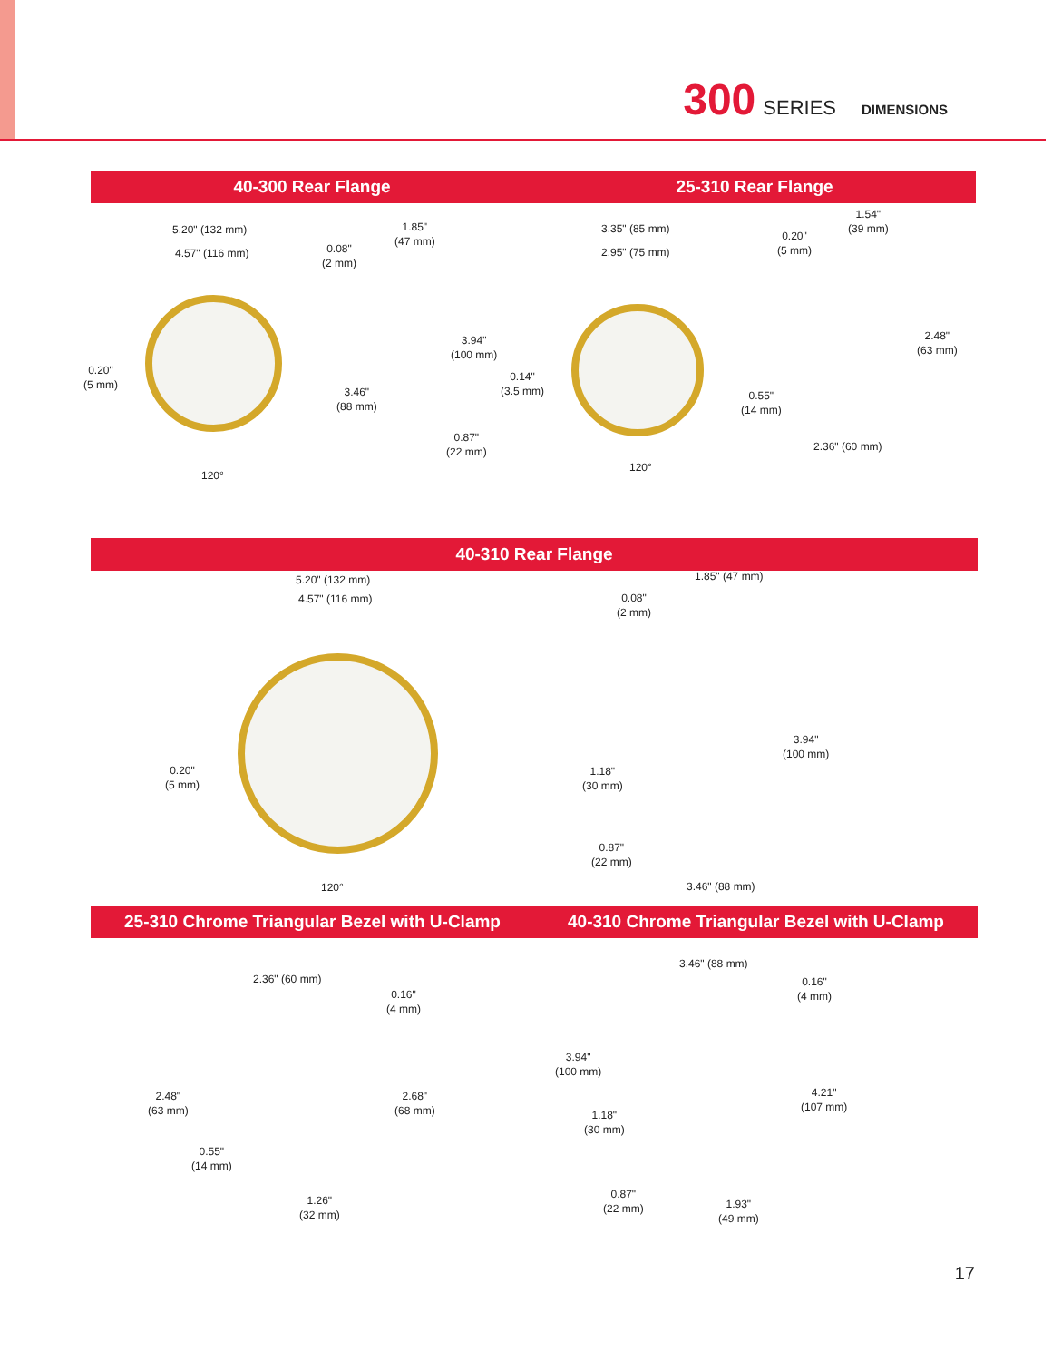300 SERIES DIMENSIONS
40-300 Rear Flange 25-310 Rear Flange
5.20" (132 mm)
4.57" (116 mm)
0.20"
(5 mm)
120°
0.08"
(2 mm)
1.85"
(47 mm)
3.94"
(100 mm)
3.46"
(88 mm)
0.87"
(22 mm)
3.35" (85 mm)
2.95" (75 mm)
0.14"
(3.5 mm)
120°
0.20"
(5 mm)
1.54"
(39 mm)
2.48"
(63 mm)
0.55"
(14 mm)
2.36" (60 mm)
40-310 Rear Flange
5.20" (132 mm)
4.57" (116 mm)
0.20"
(5 mm)
120°
0.08"
(2 mm)
1.85" (47 mm)
3.94"
(100 mm)
1.18"
(30 mm)
0.87"
(22 mm)
3.46" (88 mm)
25-310 Chrome Triangular Bezel with U-Clamp
40-310 Chrome Triangular Bezel with U-Clamp
2.36" (60 mm)
0.16"
(4 mm)
2.48"
(63 mm)
2.68"
(68 mm)
0.55"
(14 mm)
1.26"
(32 mm)
3.46" (88 mm)
0.16"
(4 mm)
3.94"
(100 mm)
4.21"
(107 mm)
1.18"
(30 mm)
0.87"
(22 mm)
1.93"
(49 mm)
17